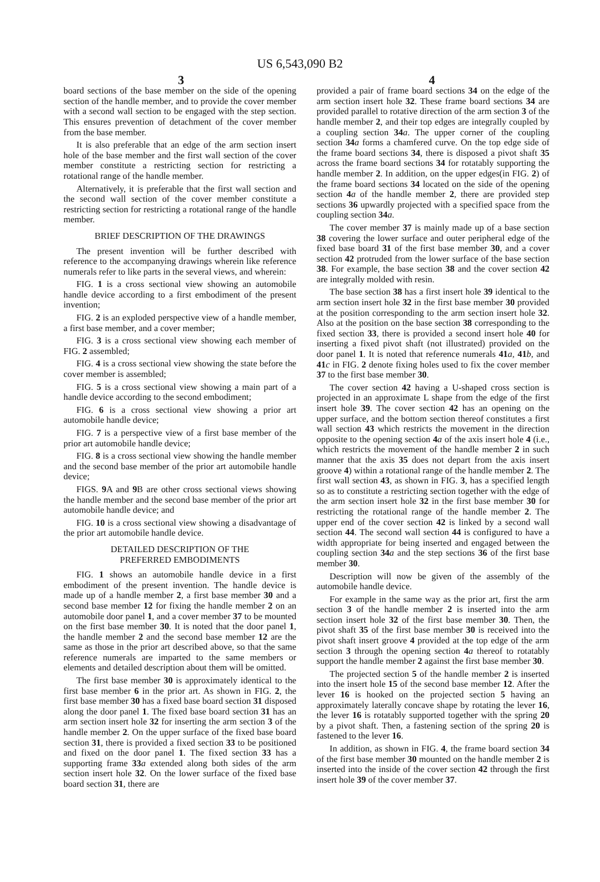US 6,543,090 B2
3 4
board sections of the base member on the side of the opening section of the handle member, and to provide the cover member with a second wall section to be engaged with the step section. This ensures prevention of detachment of the cover member from the base member.
It is also preferable that an edge of the arm section insert hole of the base member and the first wall section of the cover member constitute a restricting section for restricting a rotational range of the handle member.
Alternatively, it is preferable that the first wall section and the second wall section of the cover member constitute a restricting section for restricting a rotational range of the handle member.
BRIEF DESCRIPTION OF THE DRAWINGS
The present invention will be further described with reference to the accompanying drawings wherein like reference numerals refer to like parts in the several views, and wherein:
FIG. 1 is a cross sectional view showing an automobile handle device according to a first embodiment of the present invention;
FIG. 2 is an exploded perspective view of a handle member, a first base member, and a cover member;
FIG. 3 is a cross sectional view showing each member of FIG. 2 assembled;
FIG. 4 is a cross sectional view showing the state before the cover member is assembled;
FIG. 5 is a cross sectional view showing a main part of a handle device according to the second embodiment;
FIG. 6 is a cross sectional view showing a prior art automobile handle device;
FIG. 7 is a perspective view of a first base member of the prior art automobile handle device;
FIG. 8 is a cross sectional view showing the handle member and the second base member of the prior art automobile handle device;
FIGS. 9 A and 9 B are other cross sectional views showing the handle member and the second base member of the prior art automobile handle device; and
FIG. 10 is a cross sectional view showing a disadvantage of the prior art automobile handle device.
DETAILED DESCRIPTION OF THE
PREFERRED EMBODIMENTS
FIG. 1 shows an automobile handle device in a first embodiment of the present invention. The handle device is made up of a handle member 2, a first base member 30 and a second base member 12 for fixing the handle member 2 on an automobile door panel 1, and a cover member 37 to be mounted on the first base member 30. It is noted that the door panel 1, the handle member 2 and the second base member 12 are the same as those in the prior art described above, so that the same reference numerals are imparted to the same members or elements and detailed description about them will be omitted.
The first base member 30 is approximately identical to the first base member 6 in the prior art. As shown in FIG. 2, the first base member 30 has a fixed base board section 31 disposed along the door panel 1. The fixed base board section 31 has an arm section insert hole 32 for inserting the arm section 3 of the handle member 2. On the upper surface of the fixed base board section 31, there is provided a fixed section 33 to be positioned and fixed on the door panel 1. The fixed section 33 has a supporting frame 33 a extended along both sides of the arm section insert hole 32. On the lower surface of the fixed base board section 31, there are
provided a pair of frame board sections 34 on the edge of the arm section insert hole 32. These frame board sections 34 are provided parallel to rotative direction of the arm section 3 of the handle member 2, and their top edges are integrally coupled by a coupling section 34 a. The upper corner of the coupling section 34 a forms a chamfered curve. On the top edge side of the frame board sections 34, there is disposed a pivot shaft 35 across the frame board sections 34 for rotatably supporting the handle member 2. In addition, on the upper edges(in FIG. 2) of the frame board sections 34 located on the side of the opening section 4 a of the handle member 2, there are provided step sections 36 upwardly projected with a specified space from the coupling section 34 a.
The cover member 37 is mainly made up of a base section 38 covering the lower surface and outer peripheral edge of the fixed base board 31 of the first base member 30, and a cover section 42 protruded from the lower surface of the base section 38. For example, the base section 38 and the cover section 42 are integrally molded with resin.
The base section 38 has a first insert hole 39 identical to the arm section insert hole 32 in the first base member 30 provided at the position corresponding to the arm section insert hole 32. Also at the position on the base section 38 corresponding to the fixed section 33, there is provided a second insert hole 40 for inserting a fixed pivot shaft (not illustrated) provided on the door panel 1. It is noted that reference numerals 41 a, 41 b, and 41 c in FIG. 2 denote fixing holes used to fix the cover member 37 to the first base member 30.
The cover section 42 having a U-shaped cross section is projected in an approximate L shape from the edge of the first insert hole 39. The cover section 42 has an opening on the upper surface, and the bottom section thereof constitutes a first wall section 43 which restricts the movement in the direction opposite to the opening section 4 a of the axis insert hole 4 (i.e., which restricts the movement of the handle member 2 in such manner that the axis 35 does not depart from the axis insert groove 4) within a rotational range of the handle member 2. The first wall section 43, as shown in FIG. 3, has a specified length so as to constitute a restricting section together with the edge of the arm section insert hole 32 in the first base member 30 for restricting the rotational range of the handle member 2. The upper end of the cover section 42 is linked by a second wall section 44. The second wall section 44 is configured to have a width appropriate for being inserted and engaged between the coupling section 34 a and the step sections 36 of the first base member 30.
Description will now be given of the assembly of the automobile handle device.
For example in the same way as the prior art, first the arm section 3 of the handle member 2 is inserted into the arm section insert hole 32 of the first base member 30. Then, the pivot shaft 35 of the first base member 30 is received into the pivot shaft insert groove 4 provided at the top edge of the arm section 3 through the opening section 4 a thereof to rotatably support the handle member 2 against the first base member 30.
The projected section 5 of the handle member 2 is inserted into the insert hole 15 of the second base member 12. After the lever 16 is hooked on the projected section 5 having an approximately laterally concave shape by rotating the lever 16, the lever 16 is rotatably supported together with the spring 20 by a pivot shaft. Then, a fastening section of the spring 20 is fastened to the lever 16.
In addition, as shown in FIG. 4, the frame board section 34 of the first base member 30 mounted on the handle member 2 is inserted into the inside of the cover section 42 through the first insert hole 39 of the cover member 37.